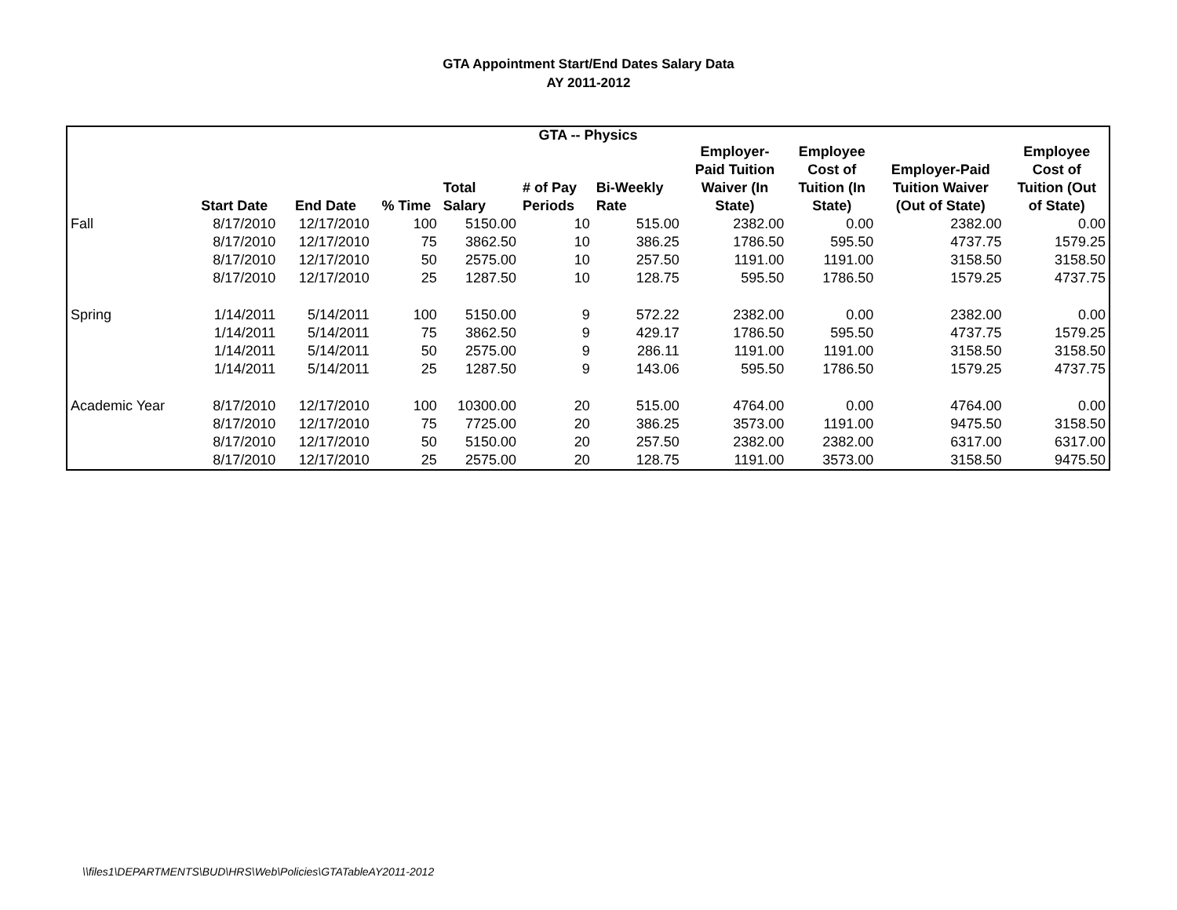GTA Appointment Start/End Dates Salary Data
AY 2011-2012
| GTA -- Physics | | | | | | | | | | |
| --- | --- | --- | --- | --- | --- | --- | --- | --- | --- | --- |
| | Start Date | End Date | % Time | Total Salary | # of Pay Periods | Bi-Weekly Rate | Employer- Paid Tuition Waiver (In State) | Employee Cost of Tuition (In State) | Employer-Paid Tuition Waiver (Out of State) | Employee Cost of Tuition (Out of State) |
| Fall | 8/17/2010 | 12/17/2010 | 100 | 5150.00 | 10 | 515.00 | 2382.00 | 0.00 | 2382.00 | 0.00 |
| | 8/17/2010 | 12/17/2010 | 75 | 3862.50 | 10 | 386.25 | 1786.50 | 595.50 | 4737.75 | 1579.25 |
| | 8/17/2010 | 12/17/2010 | 50 | 2575.00 | 10 | 257.50 | 1191.00 | 1191.00 | 3158.50 | 3158.50 |
| | 8/17/2010 | 12/17/2010 | 25 | 1287.50 | 10 | 128.75 | 595.50 | 1786.50 | 1579.25 | 4737.75 |
| Spring | 1/14/2011 | 5/14/2011 | 100 | 5150.00 | 9 | 572.22 | 2382.00 | 0.00 | 2382.00 | 0.00 |
| | 1/14/2011 | 5/14/2011 | 75 | 3862.50 | 9 | 429.17 | 1786.50 | 595.50 | 4737.75 | 1579.25 |
| | 1/14/2011 | 5/14/2011 | 50 | 2575.00 | 9 | 286.11 | 1191.00 | 1191.00 | 3158.50 | 3158.50 |
| | 1/14/2011 | 5/14/2011 | 25 | 1287.50 | 9 | 143.06 | 595.50 | 1786.50 | 1579.25 | 4737.75 |
| Academic Year | 8/17/2010 | 12/17/2010 | 100 | 10300.00 | 20 | 515.00 | 4764.00 | 0.00 | 4764.00 | 0.00 |
| | 8/17/2010 | 12/17/2010 | 75 | 7725.00 | 20 | 386.25 | 3573.00 | 1191.00 | 9475.50 | 3158.50 |
| | 8/17/2010 | 12/17/2010 | 50 | 5150.00 | 20 | 257.50 | 2382.00 | 2382.00 | 6317.00 | 6317.00 |
| | 8/17/2010 | 12/17/2010 | 25 | 2575.00 | 20 | 128.75 | 1191.00 | 3573.00 | 3158.50 | 9475.50 |
\\files1\DEPARTMENTS\BUD\HRS\Web\Policies\GTATableAY2011-2012